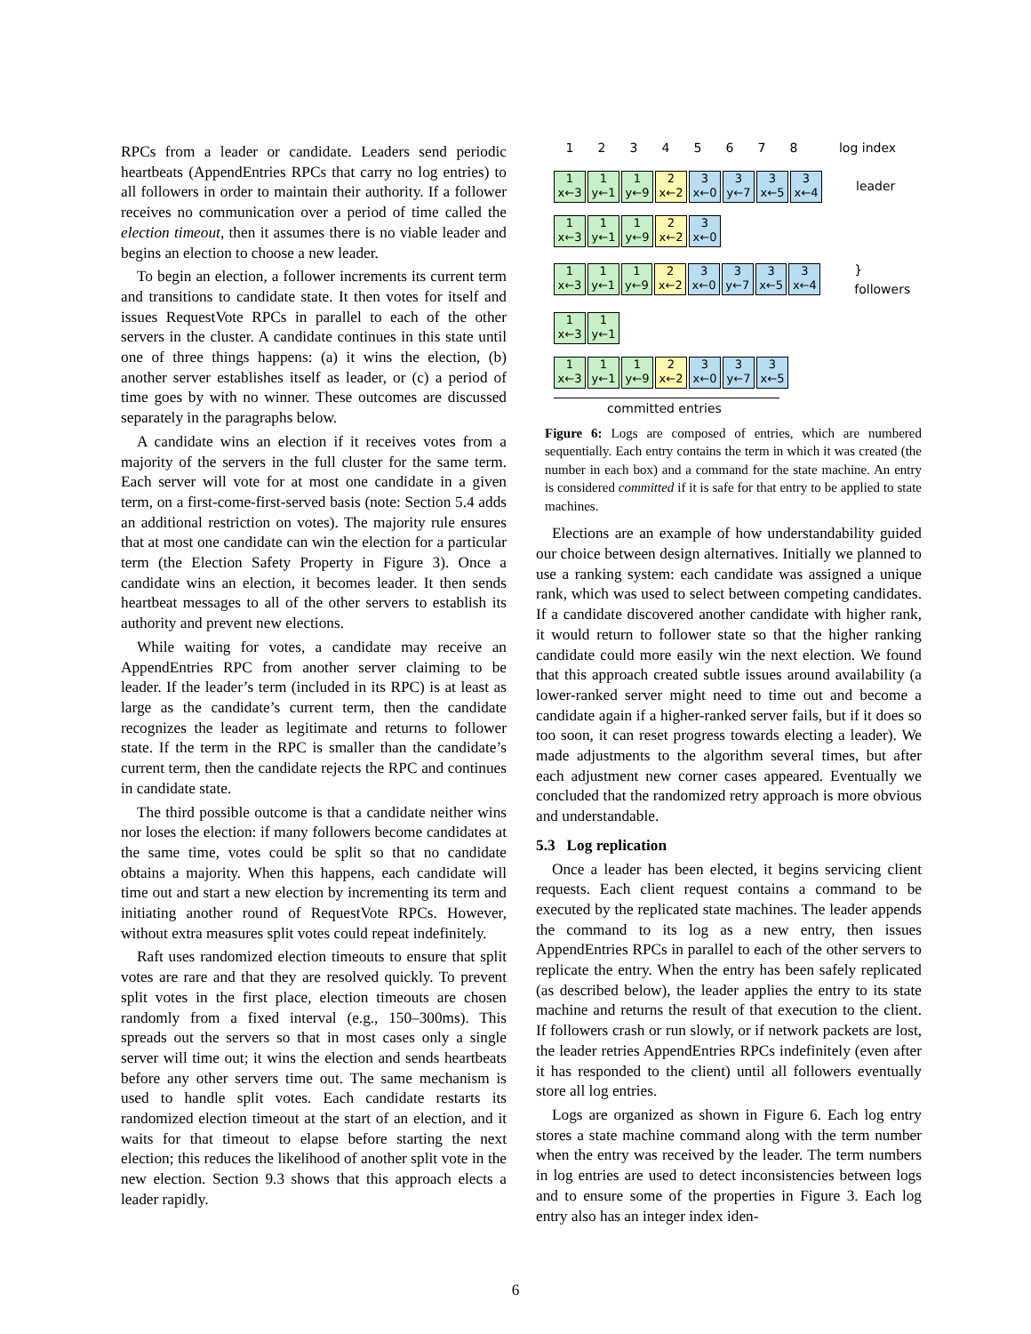RPCs from a leader or candidate. Leaders send periodic heartbeats (AppendEntries RPCs that carry no log entries) to all followers in order to maintain their authority. If a follower receives no communication over a period of time called the election timeout, then it assumes there is no viable leader and begins an election to choose a new leader.
To begin an election, a follower increments its current term and transitions to candidate state. It then votes for itself and issues RequestVote RPCs in parallel to each of the other servers in the cluster. A candidate continues in this state until one of three things happens: (a) it wins the election, (b) another server establishes itself as leader, or (c) a period of time goes by with no winner. These outcomes are discussed separately in the paragraphs below.
A candidate wins an election if it receives votes from a majority of the servers in the full cluster for the same term. Each server will vote for at most one candidate in a given term, on a first-come-first-served basis (note: Section 5.4 adds an additional restriction on votes). The majority rule ensures that at most one candidate can win the election for a particular term (the Election Safety Property in Figure 3). Once a candidate wins an election, it becomes leader. It then sends heartbeat messages to all of the other servers to establish its authority and prevent new elections.
While waiting for votes, a candidate may receive an AppendEntries RPC from another server claiming to be leader. If the leader’s term (included in its RPC) is at least as large as the candidate’s current term, then the candidate recognizes the leader as legitimate and returns to follower state. If the term in the RPC is smaller than the candidate’s current term, then the candidate rejects the RPC and continues in candidate state.
The third possible outcome is that a candidate neither wins nor loses the election: if many followers become candidates at the same time, votes could be split so that no candidate obtains a majority. When this happens, each candidate will time out and start a new election by incrementing its term and initiating another round of RequestVote RPCs. However, without extra measures split votes could repeat indefinitely.
Raft uses randomized election timeouts to ensure that split votes are rare and that they are resolved quickly. To prevent split votes in the first place, election timeouts are chosen randomly from a fixed interval (e.g., 150–300ms). This spreads out the servers so that in most cases only a single server will time out; it wins the election and sends heartbeats before any other servers time out. The same mechanism is used to handle split votes. Each candidate restarts its randomized election timeout at the start of an election, and it waits for that timeout to elapse before starting the next election; this reduces the likelihood of another split vote in the new election. Section 9.3 shows that this approach elects a leader rapidly.
1 2 3 4 5 6 7 8 log index
1 x←3
1 y←1
1 y←9
2 x←2
3 x←0
3 y←7
3 x←5
3 x←4
leader
1 x←3
1 y←1
1 y←9
2 x←2
3 x←0
1 x←3
1 y←1
1 y←9
2 x←2
3 x←0
3 y←7
3 x←5
3 x←4
} followers
1 x←3
1 y←1
1 x←3
1 y←1
1 y←9
2 x←2
3 x←0
3 y←7
3 x←5
committed entries
Figure 6: Logs are composed of entries, which are numbered sequentially. Each entry contains the term in which it was created (the number in each box) and a command for the state machine. An entry is considered committed if it is safe for that entry to be applied to state machines.
Elections are an example of how understandability guided our choice between design alternatives. Initially we planned to use a ranking system: each candidate was assigned a unique rank, which was used to select between competing candidates. If a candidate discovered another candidate with higher rank, it would return to follower state so that the higher ranking candidate could more easily win the next election. We found that this approach created subtle issues around availability (a lower-ranked server might need to time out and become a candidate again if a higher-ranked server fails, but if it does so too soon, it can reset progress towards electing a leader). We made adjustments to the algorithm several times, but after each adjustment new corner cases appeared. Eventually we concluded that the randomized retry approach is more obvious and understandable.
5.3 Log replication
Once a leader has been elected, it begins servicing client requests. Each client request contains a command to be executed by the replicated state machines. The leader appends the command to its log as a new entry, then issues AppendEntries RPCs in parallel to each of the other servers to replicate the entry. When the entry has been safely replicated (as described below), the leader applies the entry to its state machine and returns the result of that execution to the client. If followers crash or run slowly, or if network packets are lost, the leader retries AppendEntries RPCs indefinitely (even after it has responded to the client) until all followers eventually store all log entries.
Logs are organized as shown in Figure 6. Each log entry stores a state machine command along with the term number when the entry was received by the leader. The term numbers in log entries are used to detect inconsistencies between logs and to ensure some of the properties in Figure 3. Each log entry also has an integer index iden-
6